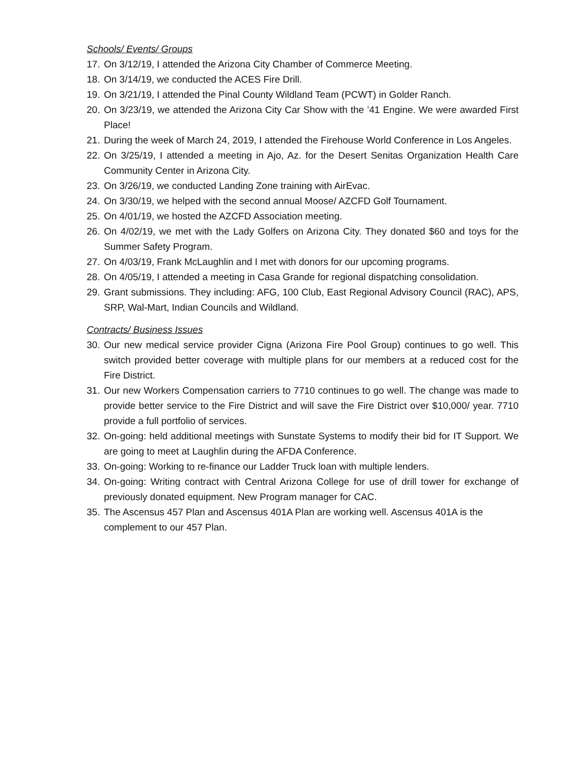Schools/ Events/ Groups
17. On 3/12/19, I attended the Arizona City Chamber of Commerce Meeting.
18. On 3/14/19, we conducted the ACES Fire Drill.
19. On 3/21/19, I attended the Pinal County Wildland Team (PCWT) in Golder Ranch.
20. On 3/23/19, we attended the Arizona City Car Show with the ’41 Engine. We were awarded First Place!
21. During the week of March 24, 2019, I attended the Firehouse World Conference in Los Angeles.
22. On 3/25/19, I attended a meeting in Ajo, Az. for the Desert Senitas Organization Health Care Community Center in Arizona City.
23. On 3/26/19, we conducted Landing Zone training with AirEvac.
24. On 3/30/19, we helped with the second annual Moose/ AZCFD Golf Tournament.
25. On 4/01/19, we hosted the AZCFD Association meeting.
26. On 4/02/19, we met with the Lady Golfers on Arizona City. They donated $60 and toys for the Summer Safety Program.
27. On 4/03/19, Frank McLaughlin and I met with donors for our upcoming programs.
28. On 4/05/19, I attended a meeting in Casa Grande for regional dispatching consolidation.
29. Grant submissions. They including: AFG, 100 Club, East Regional Advisory Council (RAC), APS, SRP, Wal-Mart, Indian Councils and Wildland.
Contracts/ Business Issues
30. Our new medical service provider Cigna (Arizona Fire Pool Group) continues to go well. This switch provided better coverage with multiple plans for our members at a reduced cost for the Fire District.
31. Our new Workers Compensation carriers to 7710 continues to go well. The change was made to provide better service to the Fire District and will save the Fire District over $10,000/ year. 7710 provide a full portfolio of services.
32. On-going: held additional meetings with Sunstate Systems to modify their bid for IT Support. We are going to meet at Laughlin during the AFDA Conference.
33. On-going: Working to re-finance our Ladder Truck loan with multiple lenders.
34. On-going: Writing contract with Central Arizona College for use of drill tower for exchange of previously donated equipment. New Program manager for CAC.
35. The Ascensus 457 Plan and Ascensus 401A Plan are working well. Ascensus 401A is the complement to our 457 Plan.